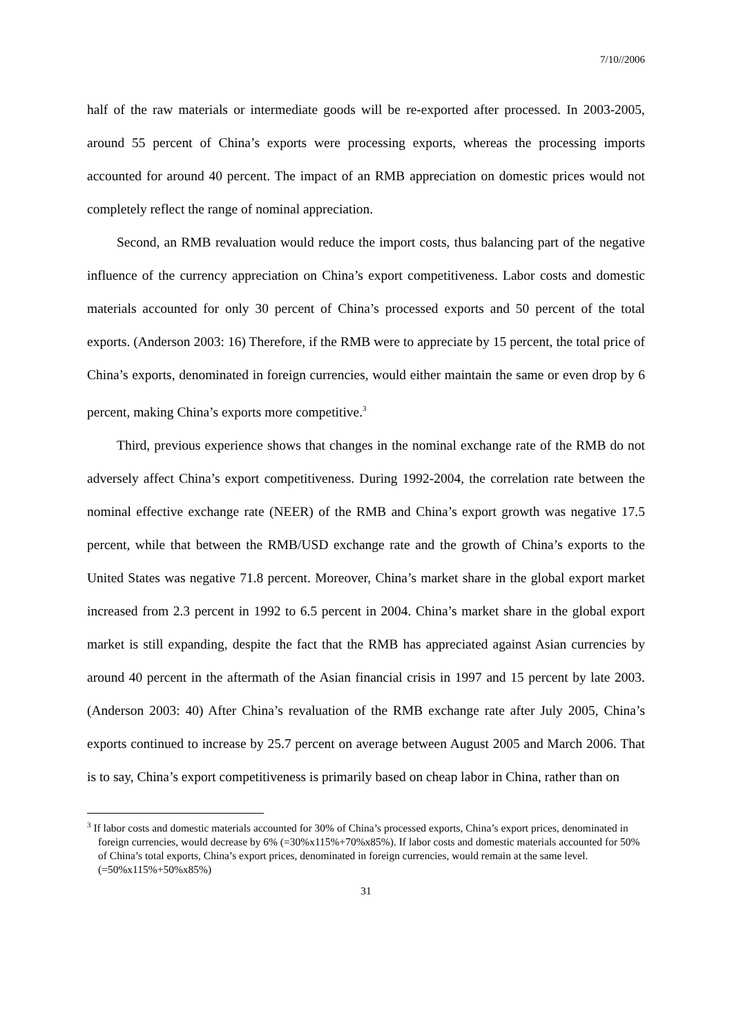7/10//2006
half of the raw materials or intermediate goods will be re-exported after processed. In 2003-2005, around 55 percent of China’s exports were processing exports, whereas the processing imports accounted for around 40 percent. The impact of an RMB appreciation on domestic prices would not completely reflect the range of nominal appreciation.
Second, an RMB revaluation would reduce the import costs, thus balancing part of the negative influence of the currency appreciation on China’s export competitiveness. Labor costs and domestic materials accounted for only 30 percent of China’s processed exports and 50 percent of the total exports. (Anderson 2003: 16) Therefore, if the RMB were to appreciate by 15 percent, the total price of China’s exports, denominated in foreign currencies, would either maintain the same or even drop by 6 percent, making China’s exports more competitive.<sup>3</sup>
Third, previous experience shows that changes in the nominal exchange rate of the RMB do not adversely affect China’s export competitiveness. During 1992-2004, the correlation rate between the nominal effective exchange rate (NEER) of the RMB and China’s export growth was negative 17.5 percent, while that between the RMB/USD exchange rate and the growth of China’s exports to the United States was negative 71.8 percent. Moreover, China’s market share in the global export market increased from 2.3 percent in 1992 to 6.5 percent in 2004. China’s market share in the global export market is still expanding, despite the fact that the RMB has appreciated against Asian currencies by around 40 percent in the aftermath of the Asian financial crisis in 1997 and 15 percent by late 2003. (Anderson 2003: 40) After China’s revaluation of the RMB exchange rate after July 2005, China’s exports continued to increase by 25.7 percent on average between August 2005 and March 2006. That is to say, China’s export competitiveness is primarily based on cheap labor in China, rather than on
<sup>3</sup> If labor costs and domestic materials accounted for 30% of China’s processed exports, China’s export prices, denominated in foreign currencies, would decrease by 6% (=30%x115%+70%x85%). If labor costs and domestic materials accounted for 50% of China’s total exports, China’s export prices, denominated in foreign currencies, would remain at the same level. (=50%x115%+50%x85%)
31